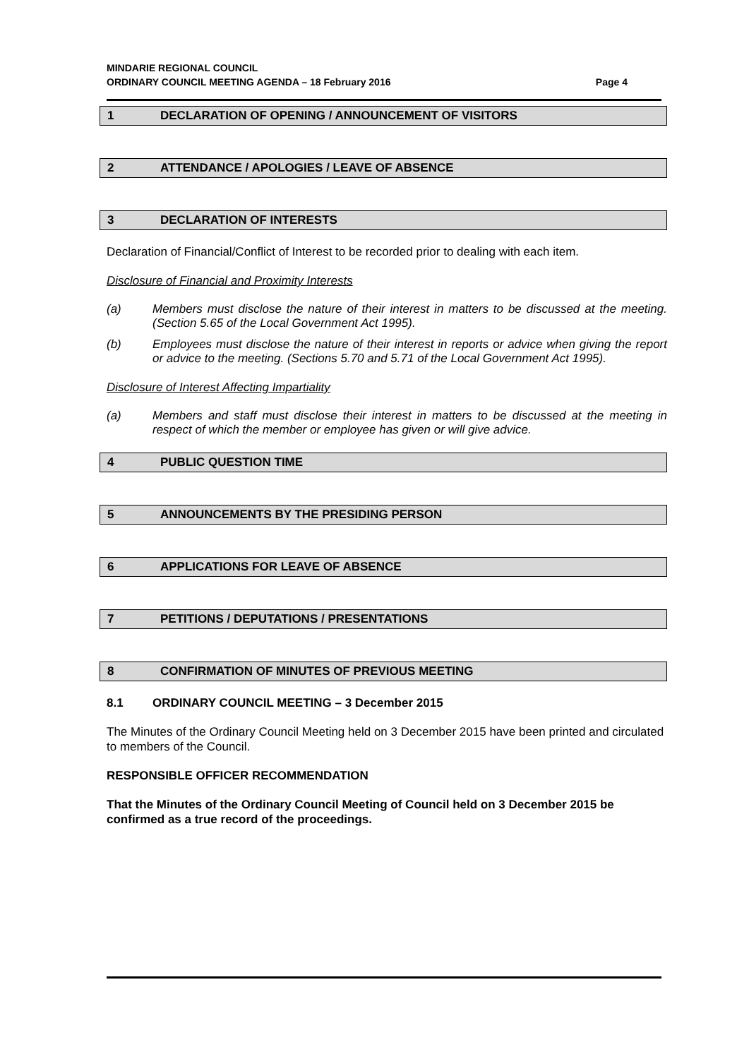MINDARIE REGIONAL COUNCIL
ORDINARY COUNCIL MEETING AGENDA – 18 February 2016 Page 4
1 DECLARATION OF OPENING / ANNOUNCEMENT OF VISITORS
2 ATTENDANCE / APOLOGIES / LEAVE OF ABSENCE
3 DECLARATION OF INTERESTS
Declaration of Financial/Conflict of Interest to be recorded prior to dealing with each item.
Disclosure of Financial and Proximity Interests
(a) Members must disclose the nature of their interest in matters to be discussed at the meeting. (Section 5.65 of the Local Government Act 1995).
(b) Employees must disclose the nature of their interest in reports or advice when giving the report or advice to the meeting. (Sections 5.70 and 5.71 of the Local Government Act 1995).
Disclosure of Interest Affecting Impartiality
(a) Members and staff must disclose their interest in matters to be discussed at the meeting in respect of which the member or employee has given or will give advice.
4 PUBLIC QUESTION TIME
5 ANNOUNCEMENTS BY THE PRESIDING PERSON
6 APPLICATIONS FOR LEAVE OF ABSENCE
7 PETITIONS / DEPUTATIONS / PRESENTATIONS
8 CONFIRMATION OF MINUTES OF PREVIOUS MEETING
8.1 ORDINARY COUNCIL MEETING – 3 December 2015
The Minutes of the Ordinary Council Meeting held on 3 December 2015 have been printed and circulated to members of the Council.
RESPONSIBLE OFFICER RECOMMENDATION
That the Minutes of the Ordinary Council Meeting of Council held on 3 December 2015 be confirmed as a true record of the proceedings.